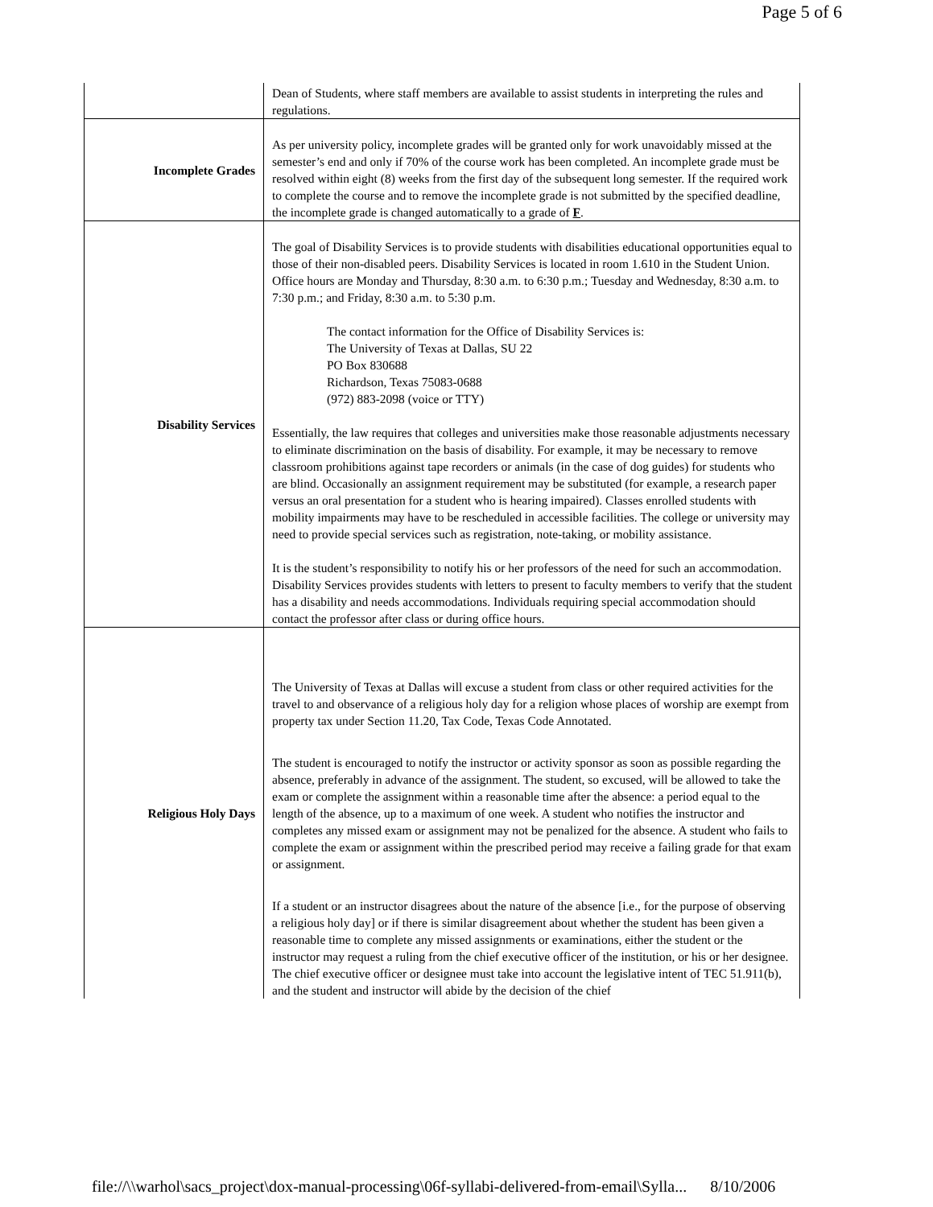Page 5 of 6
| | Dean of Students, where staff members are available to assist students in interpreting the rules and regulations. |
| Incomplete Grades | As per university policy, incomplete grades will be granted only for work unavoidably missed at the semester’s end and only if 70% of the course work has been completed. An incomplete grade must be resolved within eight (8) weeks from the first day of the subsequent long semester. If the required work to complete the course and to remove the incomplete grade is not submitted by the specified deadline, the incomplete grade is changed automatically to a grade of F . |
| Disability Services | The goal of Disability Services is to provide students with disabilities educational opportunities equal to those of their non-disabled peers. Disability Services is located in room 1.610 in the Student Union. Office hours are Monday and Thursday, 8:30 a.m. to 6:30 p.m.; Tuesday and Wednesday, 8:30 a.m. to 7:30 p.m.; and Friday, 8:30 a.m. to 5:30 p.m. The contact information for the Office of Disability Services is: The University of Texas at Dallas, SU 22 PO Box 830688 Richardson, Texas 75083-0688 (972) 883-2098 (voice or TTY) Essentially, the law requires that colleges and universities make those reasonable adjustments necessary to eliminate discrimination on the basis of disability. For example, it may be necessary to remove classroom prohibitions against tape recorders or animals (in the case of dog guides) for students who are blind. Occasionally an assignment requirement may be substituted (for example, a research paper versus an oral presentation for a student who is hearing impaired). Classes enrolled students with mobility impairments may have to be rescheduled in accessible facilities. The college or university may need to provide special services such as registration, note-taking, or mobility assistance. It is the student’s responsibility to notify his or her professors of the need for such an accommodation. Disability Services provides students with letters to present to faculty members to verify that the student has a disability and needs accommodations. Individuals requiring special accommodation should contact the professor after class or during office hours. |
| Religious Holy Days | The University of Texas at Dallas will excuse a student from class or other required activities for the travel to and observance of a religious holy day for a religion whose places of worship are exempt from property tax under Section 11.20, Tax Code, Texas Code Annotated. The student is encouraged to notify the instructor or activity sponsor as soon as possible regarding the absence, preferably in advance of the assignment. The student, so excused, will be allowed to take the exam or complete the assignment within a reasonable time after the absence: a period equal to the length of the absence, up to a maximum of one week. A student who notifies the instructor and completes any missed exam or assignment may not be penalized for the absence. A student who fails to complete the exam or assignment within the prescribed period may receive a failing grade for that exam or assignment. If a student or an instructor disagrees about the nature of the absence [i.e., for the purpose of observing a religious holy day] or if there is similar disagreement about whether the student has been given a reasonable time to complete any missed assignments or examinations, either the student or the instructor may request a ruling from the chief executive officer of the institution, or his or her designee. The chief executive officer or designee must take into account the legislative intent of TEC 51.911(b), and the student and instructor will abide by the decision of the chief |
file://\\warhol\sacs_project\dox-manual-processing\06f-syllabi-delivered-from-email\Sylla... 8/10/2006